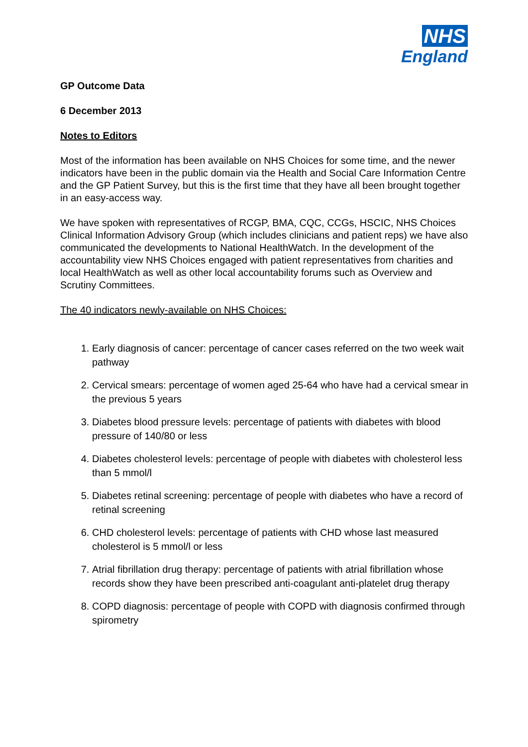NHS
England
GP Outcome Data
6 December 2013
Notes to Editors
Most of the information has been available on NHS Choices for some time, and the newer indicators have been in the public domain via the Health and Social Care Information Centre and the GP Patient Survey, but this is the first time that they have all been brought together in an easy-access way.
We have spoken with representatives of RCGP, BMA, CQC, CCGs, HSCIC, NHS Choices Clinical Information Advisory Group (which includes clinicians and patient reps) we have also communicated the developments to National HealthWatch. In the development of the accountability view NHS Choices engaged with patient representatives from charities and local HealthWatch as well as other local accountability forums such as Overview and Scrutiny Committees.
The 40 indicators newly-available on NHS Choices:
1. Early diagnosis of cancer: percentage of cancer cases referred on the two week wait pathway
2. Cervical smears: percentage of women aged 25-64 who have had a cervical smear in the previous 5 years
3. Diabetes blood pressure levels: percentage of patients with diabetes with blood pressure of 140/80 or less
4. Diabetes cholesterol levels: percentage of people with diabetes with cholesterol less than 5 mmol/l
5. Diabetes retinal screening: percentage of people with diabetes who have a record of retinal screening
6. CHD cholesterol levels: percentage of patients with CHD whose last measured cholesterol is 5 mmol/l or less
7. Atrial fibrillation drug therapy: percentage of patients with atrial fibrillation whose records show they have been prescribed anti-coagulant anti-platelet drug therapy
8. COPD diagnosis: percentage of people with COPD with diagnosis confirmed through spirometry